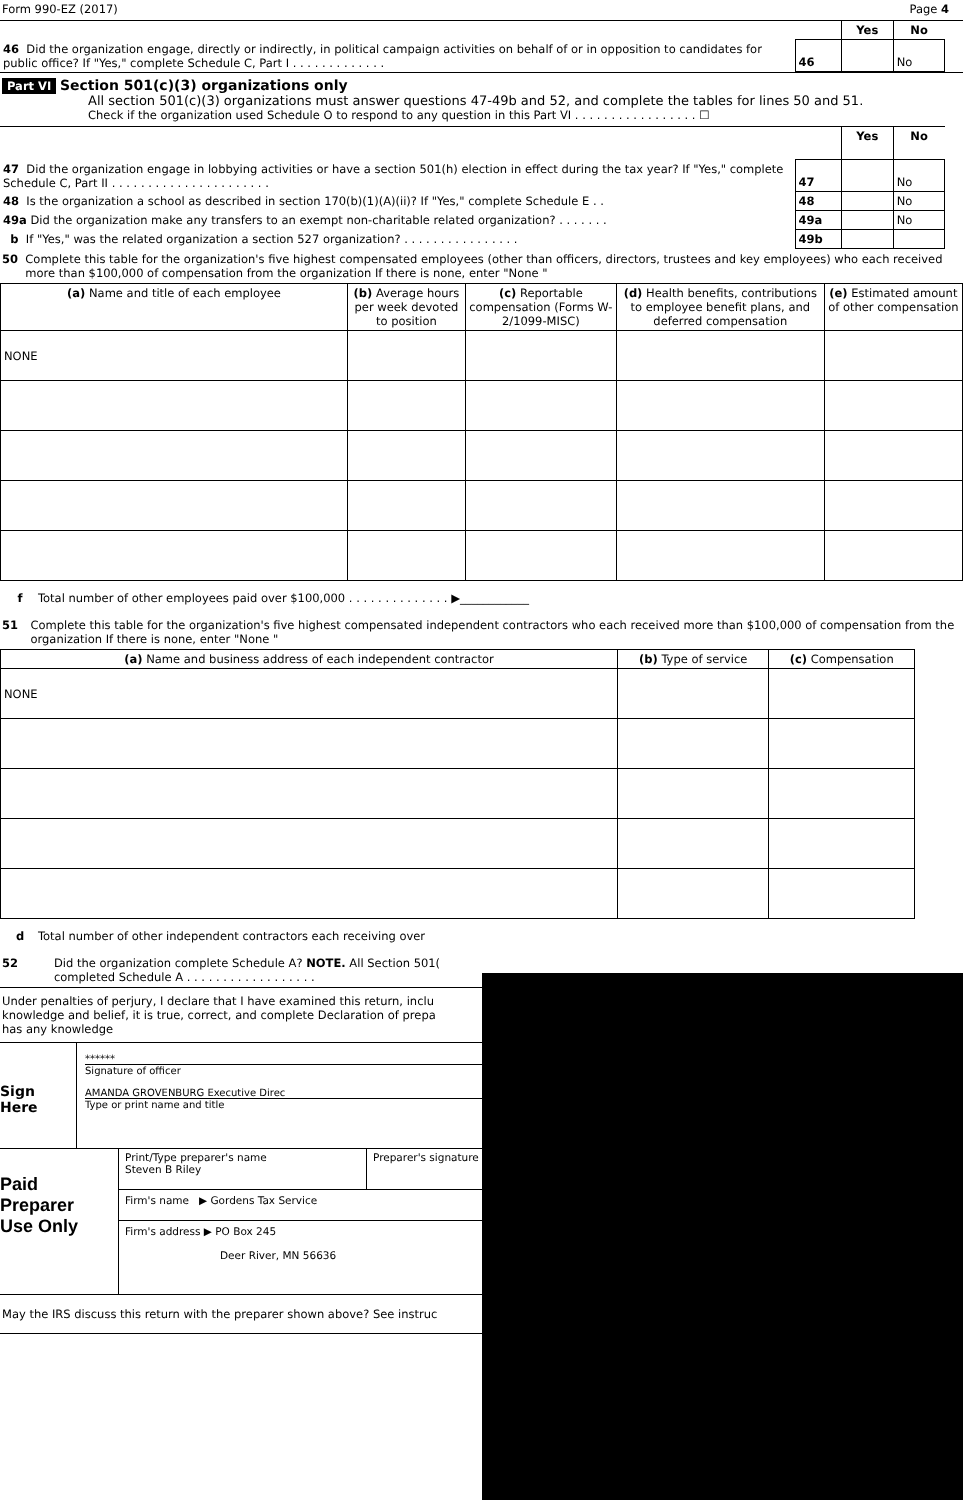Form 990-EZ (2017) Page 4
| | | Yes | No |
| 46 Did the organization engage, directly or indirectly, in political campaign activities on behalf of or in opposition to candidates for public office? If "Yes," complete Schedule C, Part I . . . . . . . . . . . . . | 46 | | No |
Part VI Section 501(c)(3) organizations only
All section 501(c)(3) organizations must answer questions 47-49b and 52, and complete the tables for lines 50 and 51.
Check if the organization used Schedule O to respond to any question in this Part VI . . . . . . . . . . . . . . . . . ☐
| | | Yes | No |
| 47 Did the organization engage in lobbying activities or have a section 501(h) election in effect during the tax year? If "Yes," complete Schedule C, Part II . . . . . . . . . . . . . . . . . . . . . . | 47 | | No |
| 48 Is the organization a school as described in section 170(b)(1)(A)(ii)? If "Yes," complete Schedule E . . | 48 | | No |
| 49a Did the organization make any transfers to an exempt non-charitable related organization? . . . . . . . | 49a | | No |
| b If "Yes," was the related organization a section 527 organization? . . . . . . . . . . . . . . . . | 49b | | |
50 Complete this table for the organization's five highest compensated employees (other than officers, directors, trustees and key employees) who each received more than $100,000 of compensation from the organization If there is none, enter "None "
| (a) Name and title of each employee | (b) Average hours per week devoted to position | (c) Reportable compensation (Forms W-2/1099-MISC) | (d) Health benefits, contributions to employee benefit plans, and deferred compensation | (e) Estimated amount of other compensation |
| --- | --- | --- | --- | --- |
| NONE | | | | |
f Total number of other employees paid over $100,000 . . . . . . . . . . . . . . ▶____________
51 Complete this table for the organization's five highest compensated independent contractors who each received more than $100,000 of compensation from the organization If there is none, enter "None "
| (a) Name and business address of each independent contractor | (b) Type of service | (c) Compensation |
| --- | --- | --- |
| NONE | | |
d Total number of other independent contractors each receiving over
52 Did the organization complete Schedule A? NOTE. All Section 501(
completed Schedule A . . . . . . . . . . . . . . . . . .
Under penalties of perjury, I declare that I have examined this return, inclu
knowledge and belief, it is true, correct, and complete Declaration of prepa
has any knowledge
Sign
Here
******
Signature of officer
AMANDA GROVENBURG Executive Direc
Type or print name and title
Paid
Preparer
Use Only
Print/Type preparer's name
Steven B Riley
Preparer's signature
Firm's name ▶ Gordens Tax Service
Firm's address ▶ PO Box 245
Deer River, MN 56636
May the IRS discuss this return with the preparer shown above? See instruc